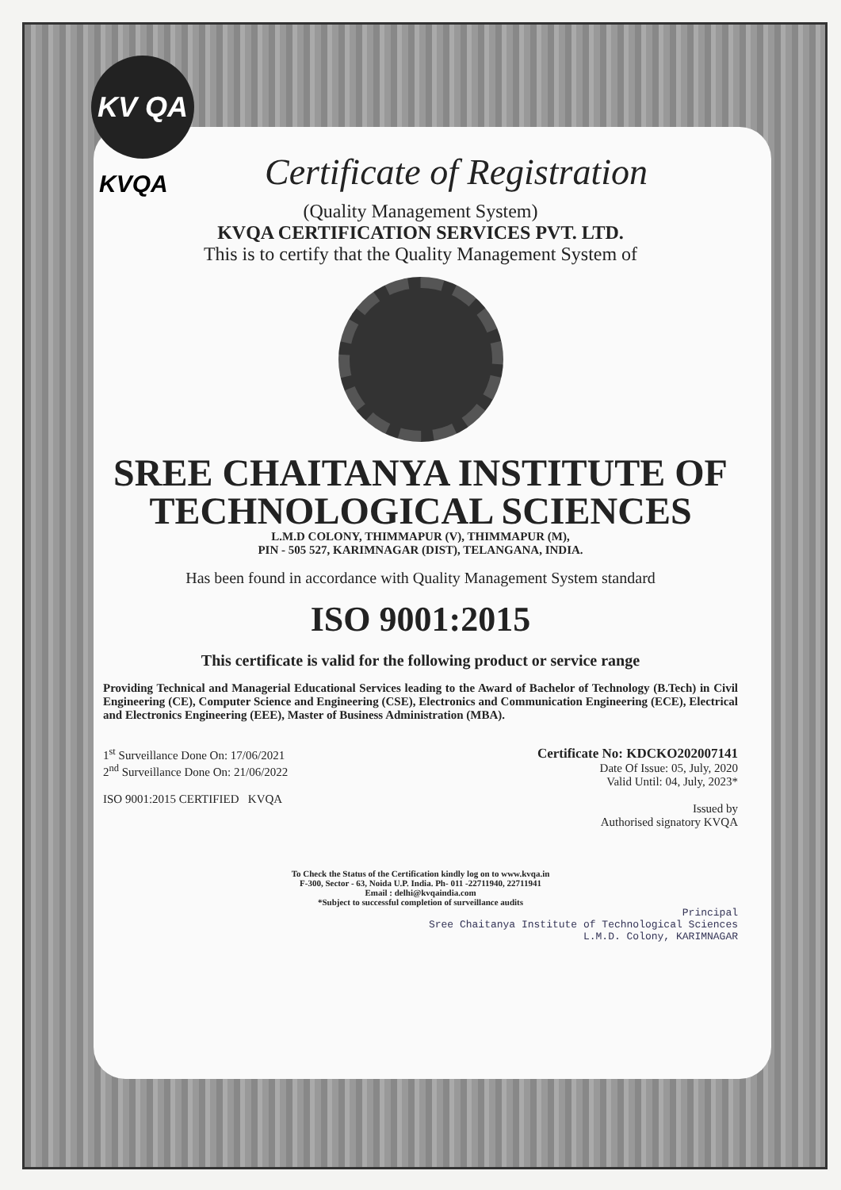KV QA
KVQA
Certificate of Registration
(Quality Management System)
KVQA CERTIFICATION SERVICES PVT. LTD.
This is to certify that the Quality Management System of
SREE CHAITANYA INSTITUTE OF
TECHNOLOGICAL SCIENCES
L.M.D COLONY, THIMMAPUR (V), THIMMAPUR (M),
PIN - 505 527, KARIMNAGAR (DIST), TELANGANA, INDIA.
Has been found in accordance with Quality Management System standard
ISO 9001:2015
This certificate is valid for the following product or service range
Providing Technical and Managerial Educational Services leading to the Award of Bachelor of Technology (B.Tech) in Civil Engineering (CE), Computer Science and Engineering (CSE), Electronics and Communication Engineering (ECE), Electrical and Electronics Engineering (EEE), Master of Business Administration (MBA).
1<sup>st</sup> Surveillance Done On: 17/06/2021
2<sup>nd</sup> Surveillance Done On: 21/06/2022
ISO 9001:2015 CERTIFIED KVQA
Certificate No: KDCKO202007141
Date Of Issue: 05, July, 2020
Valid Until: 04, July, 2023*
Issued by
Authorised signatory KVQA
To Check the Status of the Certification kindly log on to www.kvqa.in
F-300, Sector - 63, Noida U.P. India. Ph- 011 -22711940, 22711941
Email : delhi@kvqaindia.com
*Subject to successful completion of surveillance audits
Principal
Sree Chaitanya Institute of Technological Sciences
L.M.D. Colony, KARIMNAGAR